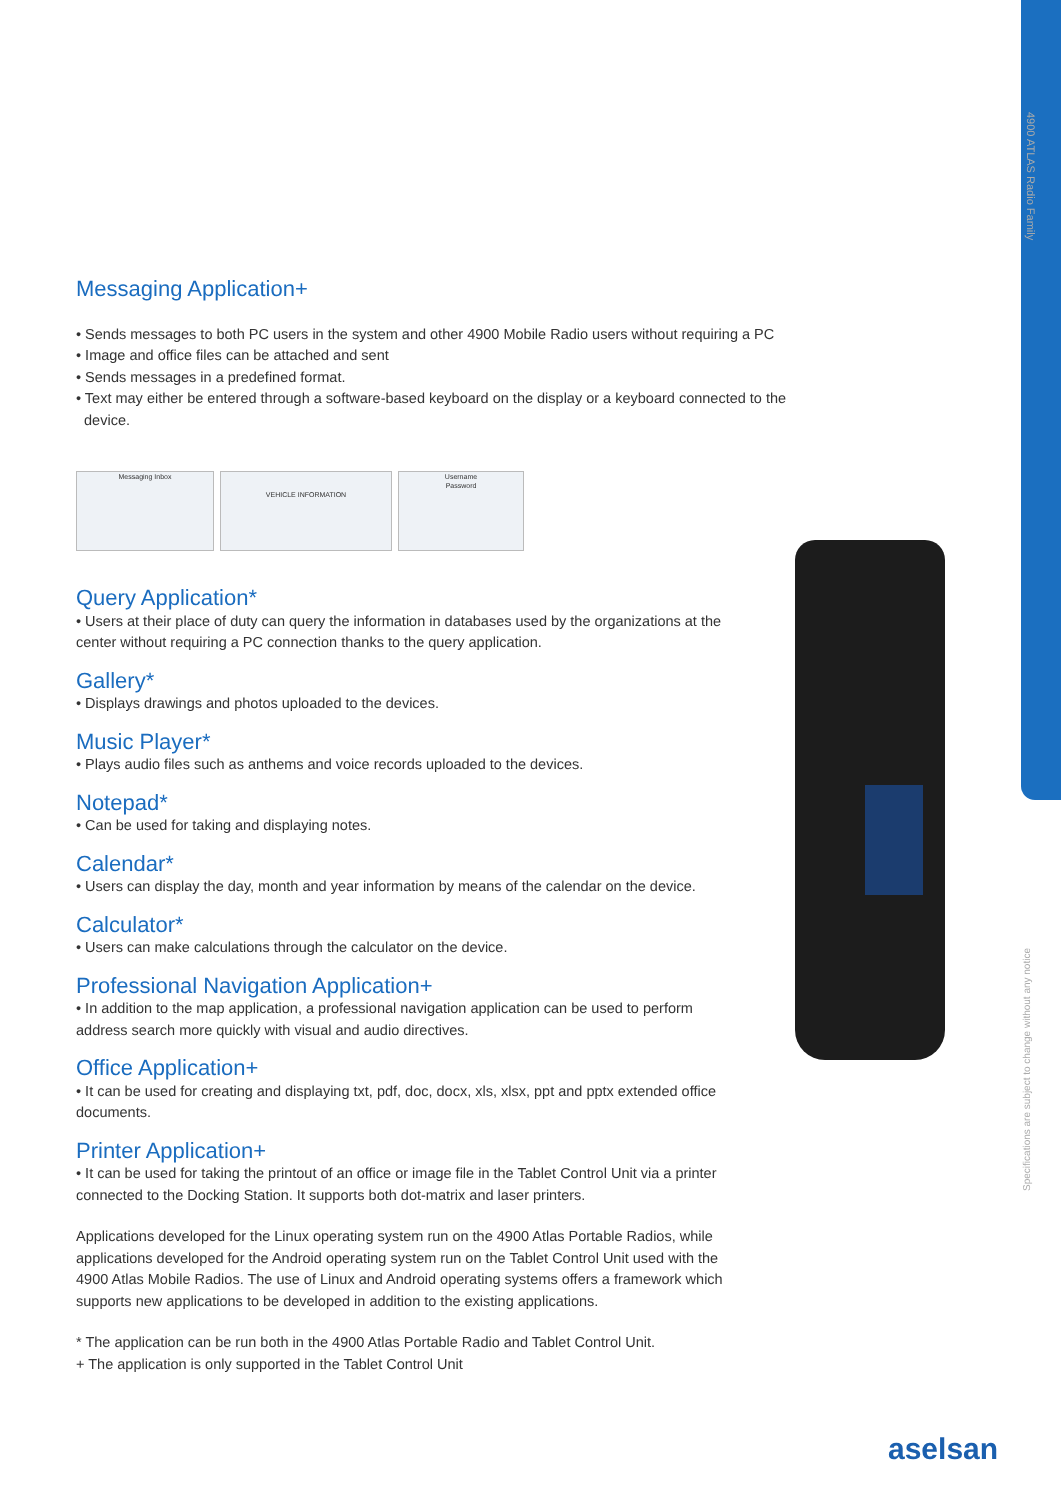4900 ATLAS Radio Family
Specifications are subject to change without any notice
Messaging Application+
• Sends messages to both PC users in the system and other 4900 Mobile Radio users without requiring a PC
• Image and office files can be attached and sent
• Sends messages in a predefined format.
• Text may either be entered through a software-based keyboard on the display or a keyboard connected to the
device.
Messaging Inbox
VEHICLE INFORMATION Username
Password
Query Application*
• Users at their place of duty can query the information in databases used by the organizations at the center without requiring a PC connection thanks to the query application.
Gallery*
• Displays drawings and photos uploaded to the devices.
Music Player*
• Plays audio files such as anthems and voice records uploaded to the devices.
Notepad*
• Can be used for taking and displaying notes.
Calendar*
• Users can display the day, month and year information by means of the calendar on the device.
Calculator*
• Users can make calculations through the calculator on the device.
Professional Navigation Application+
• In addition to the map application, a professional navigation application can be used to perform address search more quickly with visual and audio directives.
Office Application+
• It can be used for creating and displaying txt, pdf, doc, docx, xls, xlsx, ppt and pptx extended office documents.
Printer Application+
• It can be used for taking the printout of an office or image file in the Tablet Control Unit via a printer connected to the Docking Station. It supports both dot-matrix and laser printers.
Applications developed for the Linux operating system run on the 4900 Atlas Portable Radios, while applications developed for the Android operating system run on the Tablet Control Unit used with the 4900 Atlas Mobile Radios. The use of Linux and Android operating systems offers a framework which supports new applications to be developed in addition to the existing applications.
* The application can be run both in the 4900 Atlas Portable Radio and Tablet Control Unit.
+ The application is only supported in the Tablet Control Unit
aselsan